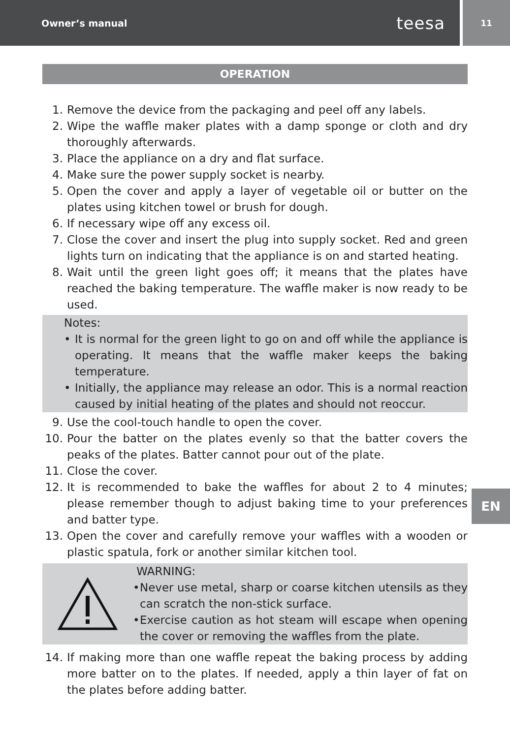Owner’s manual teesa
11
OPERATION
1. Remove the device from the packaging and peel off any labels.
2. Wipe the waffle maker plates with a damp sponge or cloth and dry thoroughly afterwards.
3. Place the appliance on a dry and flat surface.
4. Make sure the power supply socket is nearby.
5. Open the cover and apply a layer of vegetable oil or butter on the plates using kitchen towel or brush for dough.
6. If necessary wipe off any excess oil.
7. Close the cover and insert the plug into supply socket. Red and green lights turn on indicating that the appliance is on and started heating.
8. Wait until the green light goes off; it means that the plates have reached the baking temperature. The waffle maker is now ready to be used.
Notes:
• It is normal for the green light to go on and off while the appliance is operating. It means that the waffle maker keeps the baking temperature.
• Initially, the appliance may release an odor. This is a normal reaction caused by initial heating of the plates and should not reoccur.
9. Use the cool-touch handle to open the cover.
10. Pour the batter on the plates evenly so that the batter covers the peaks of the plates. Batter cannot pour out of the plate.
11. Close the cover.
12. It is recommended to bake the waffles for about 2 to 4 minutes; please remember though to adjust baking time to your preferences and batter type.
13. Open the cover and carefully remove your waffles with a wooden or plastic spatula, fork or another similar kitchen tool.
WARNING:
• Never use metal, sharp or coarse kitchen utensils as they can scratch the non-stick surface.
• Exercise caution as hot steam will escape when opening the cover or removing the waffles from the plate.
14. If making more than one waffle repeat the baking process by adding more batter on to the plates. If needed, apply a thin layer of fat on the plates before adding batter.
EN